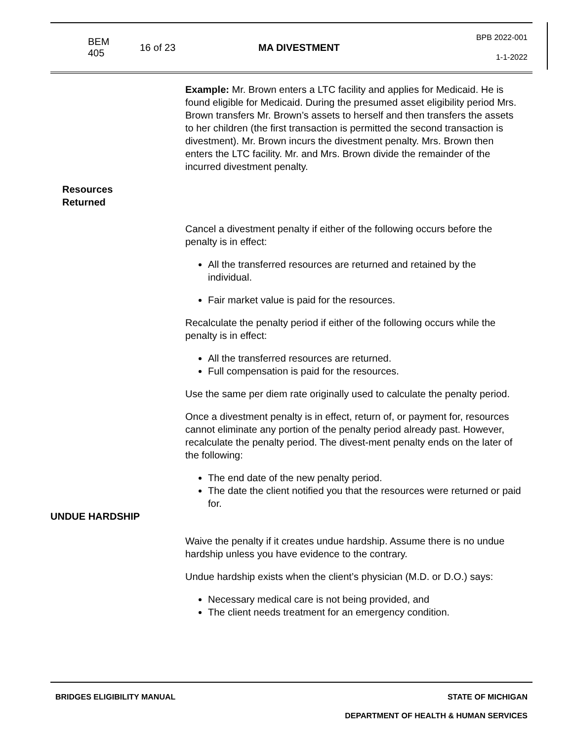BEM 405 16 of 23 MA DIVESTMENT BPB 2022-001
1-1-2022
Example: Mr. Brown enters a LTC facility and applies for Medicaid. He is found eligible for Medicaid. During the presumed asset eligibility period Mrs. Brown transfers Mr. Brown’s assets to herself and then transfers the assets to her children (the first transaction is permitted the second transaction is divestment). Mr. Brown incurs the divestment penalty. Mrs. Brown then enters the LTC facility. Mr. and Mrs. Brown divide the remainder of the incurred divestment penalty.
Resources
Returned
Cancel a divestment penalty if either of the following occurs before the penalty is in effect:
All the transferred resources are returned and retained by the individual.
Fair market value is paid for the resources.
Recalculate the penalty period if either of the following occurs while the penalty is in effect:
All the transferred resources are returned.
Full compensation is paid for the resources.
Use the same per diem rate originally used to calculate the penalty period.
Once a divestment penalty is in effect, return of, or payment for, resources cannot eliminate any portion of the penalty period already past. However, recalculate the penalty period. The divest-ment penalty ends on the later of the following:
The end date of the new penalty period.
The date the client notified you that the resources were returned or paid for.
UNDUE HARDSHIP
Waive the penalty if it creates undue hardship. Assume there is no undue hardship unless you have evidence to the contrary.
Undue hardship exists when the client’s physician (M.D. or D.O.) says:
Necessary medical care is not being provided, and
The client needs treatment for an emergency condition.
BRIDGES ELIGIBILITY MANUAL STATE OF MICHIGAN
DEPARTMENT OF HEALTH & HUMAN SERVICES